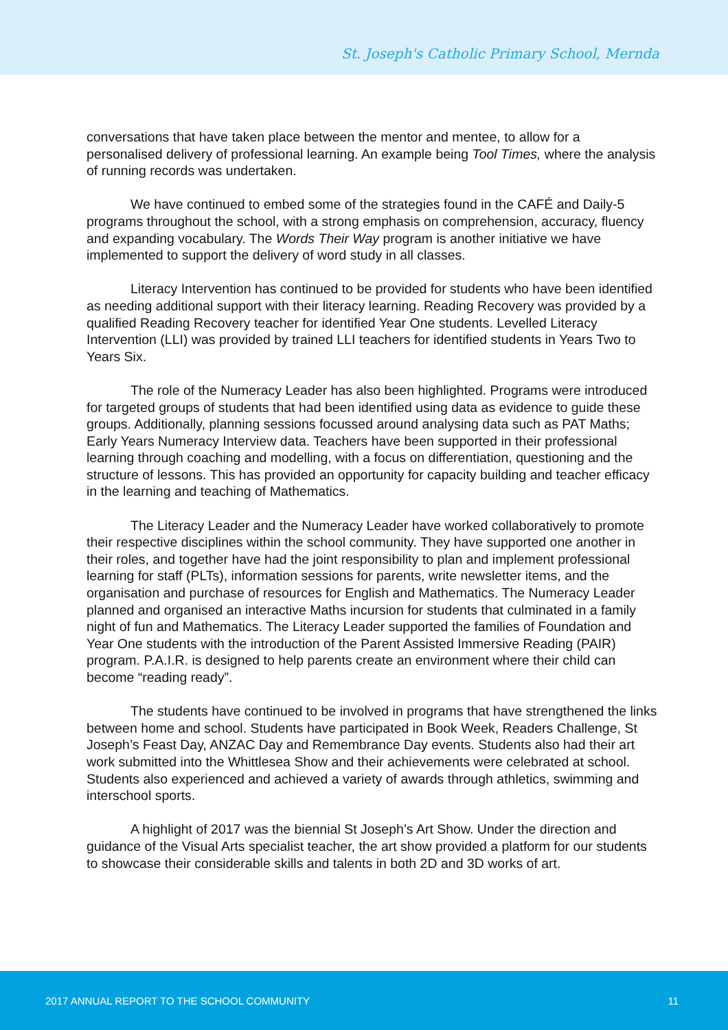St. Joseph's Catholic Primary School, Mernda
conversations that have taken place between the mentor and mentee, to allow for a personalised delivery of professional learning. An example being Tool Times, where the analysis of running records was undertaken.
We have continued to embed some of the strategies found in the CAFÉ and Daily-5 programs throughout the school, with a strong emphasis on comprehension, accuracy, fluency and expanding vocabulary. The Words Their Way program is another initiative we have implemented to support the delivery of word study in all classes.
Literacy Intervention has continued to be provided for students who have been identified as needing additional support with their literacy learning. Reading Recovery was provided by a qualified Reading Recovery teacher for identified Year One students. Levelled Literacy Intervention (LLI) was provided by trained LLI teachers for identified students in Years Two to Years Six.
The role of the Numeracy Leader has also been highlighted. Programs were introduced for targeted groups of students that had been identified using data as evidence to guide these groups. Additionally, planning sessions focussed around analysing data such as PAT Maths; Early Years Numeracy Interview data. Teachers have been supported in their professional learning through coaching and modelling, with a focus on differentiation, questioning and the structure of lessons. This has provided an opportunity for capacity building and teacher efficacy in the learning and teaching of Mathematics.
The Literacy Leader and the Numeracy Leader have worked collaboratively to promote their respective disciplines within the school community. They have supported one another in their roles, and together have had the joint responsibility to plan and implement professional learning for staff (PLTs), information sessions for parents, write newsletter items, and the organisation and purchase of resources for English and Mathematics. The Numeracy Leader planned and organised an interactive Maths incursion for students that culminated in a family night of fun and Mathematics. The Literacy Leader supported the families of Foundation and Year One students with the introduction of the Parent Assisted Immersive Reading (PAIR) program. P.A.I.R. is designed to help parents create an environment where their child can become “reading ready”.
The students have continued to be involved in programs that have strengthened the links between home and school. Students have participated in Book Week, Readers Challenge, St Joseph’s Feast Day, ANZAC Day and Remembrance Day events. Students also had their art work submitted into the Whittlesea Show and their achievements were celebrated at school. Students also experienced and achieved a variety of awards through athletics, swimming and interschool sports.
A highlight of 2017 was the biennial St Joseph’s Art Show. Under the direction and guidance of the Visual Arts specialist teacher, the art show provided a platform for our students to showcase their considerable skills and talents in both 2D and 3D works of art.
2017 ANNUAL REPORT TO THE SCHOOL COMMUNITY 11